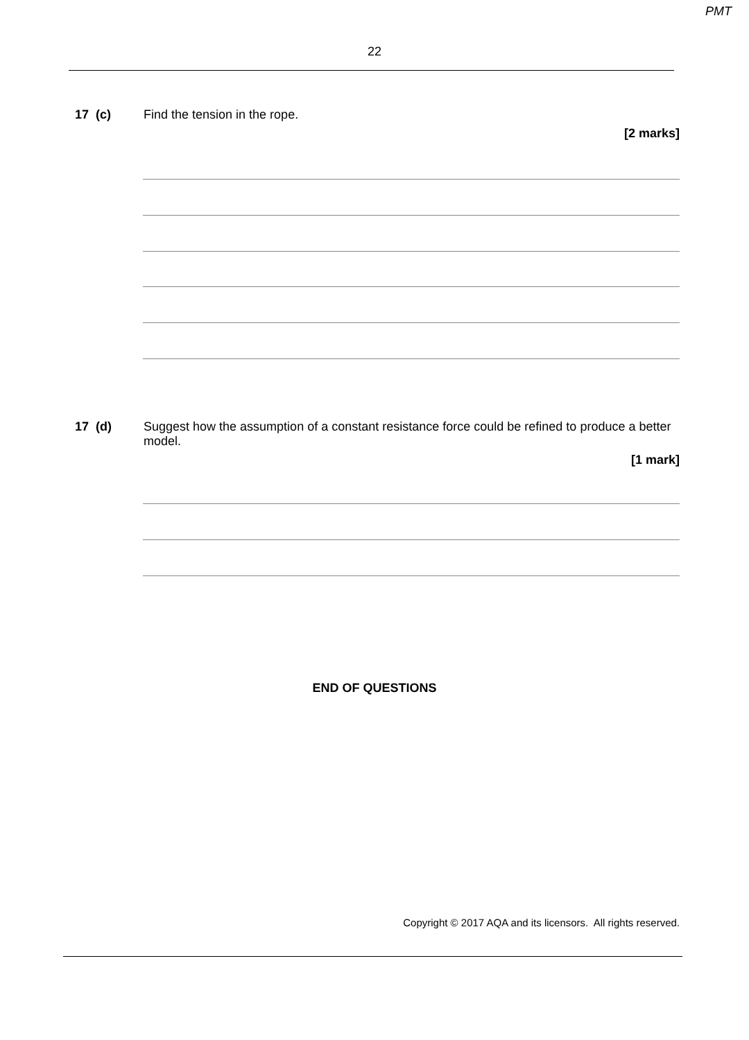PMT
22
17 (c)
Find the tension in the rope.
[2 marks]
17 (d)
Suggest how the assumption of a constant resistance force could be refined to produce a better model.
[1 mark]
END OF QUESTIONS
Copyright © 2017 AQA and its licensors. All rights reserved.